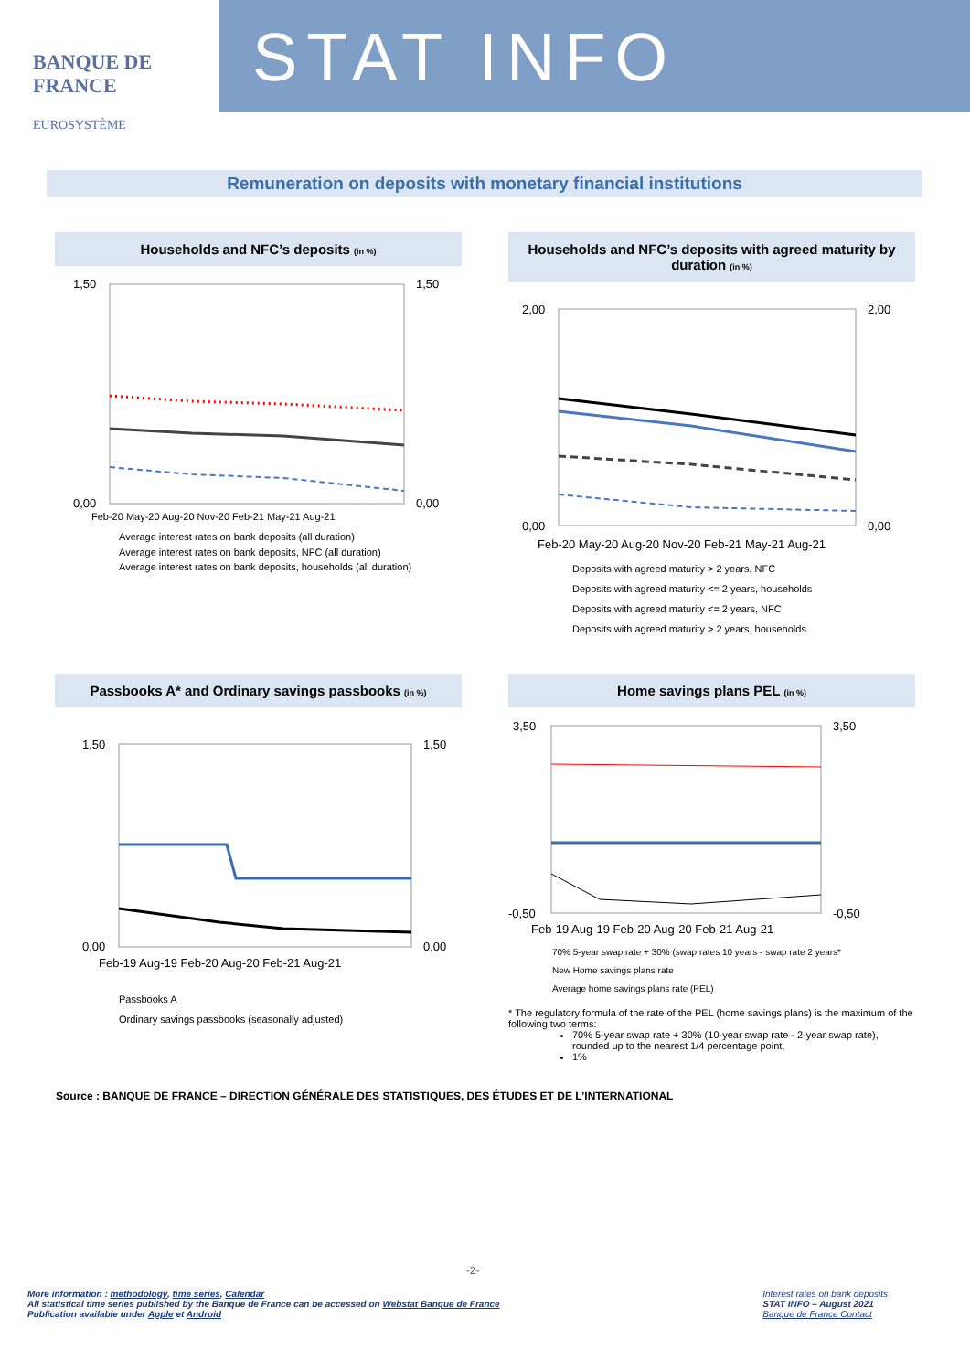BANQUE DE FRANCE
EUROSYSTÈME
STAT INFO
Remuneration on deposits with monetary financial institutions
Households and NFC’s deposits (in %)
1,50
0,00
1,50
0,00
Feb-20 May-20 Aug-20 Nov-20 Feb-21 May-21 Aug-21
Average interest rates on bank deposits (all duration)
Average interest rates on bank deposits, NFC (all duration)
Average interest rates on bank deposits, households (all duration)
Households and NFC’s deposits with agreed maturity by duration (in %)
2,00
0,00
2,00
0,00
Feb-20 May-20 Aug-20 Nov-20 Feb-21 May-21 Aug-21
Deposits with agreed maturity > 2 years, NFC
Deposits with agreed maturity <= 2 years, households
Deposits with agreed maturity <= 2 years, NFC
Deposits with agreed maturity > 2 years, households
Passbooks A* and Ordinary savings passbooks (in %)
1,50
0,00
1,50
0,00
Feb-19 Aug-19 Feb-20 Aug-20 Feb-21 Aug-21
Passbooks A
Ordinary savings passbooks (seasonally adjusted)
Home savings plans PEL (in %)
3,50
-0,50
3,50
-0,50
Feb-19 Aug-19 Feb-20 Aug-20 Feb-21 Aug-21
70% 5-year swap rate + 30% (swap rates 10 years - swap rate 2 years*
New Home savings plans rate
Average home savings plans rate (PEL)
* The regulatory formula of the rate of the PEL (home savings plans) is the maximum of the following two terms:
70% 5-year swap rate + 30% (10-year swap rate - 2-year swap rate), rounded up to the nearest 1/4 percentage point,
1%
Source : BANQUE DE FRANCE – DIRECTION GÉNÉRALE DES STATISTIQUES, DES ÉTUDES ET DE L’INTERNATIONAL
-2-
More information : methodology, time series, Calendar
All statistical time series published by the Banque de France can be accessed on Webstat Banque de France
Publication available under Apple et Android
Interest rates on bank deposits
STAT INFO – August 2021
Banque de France Contact